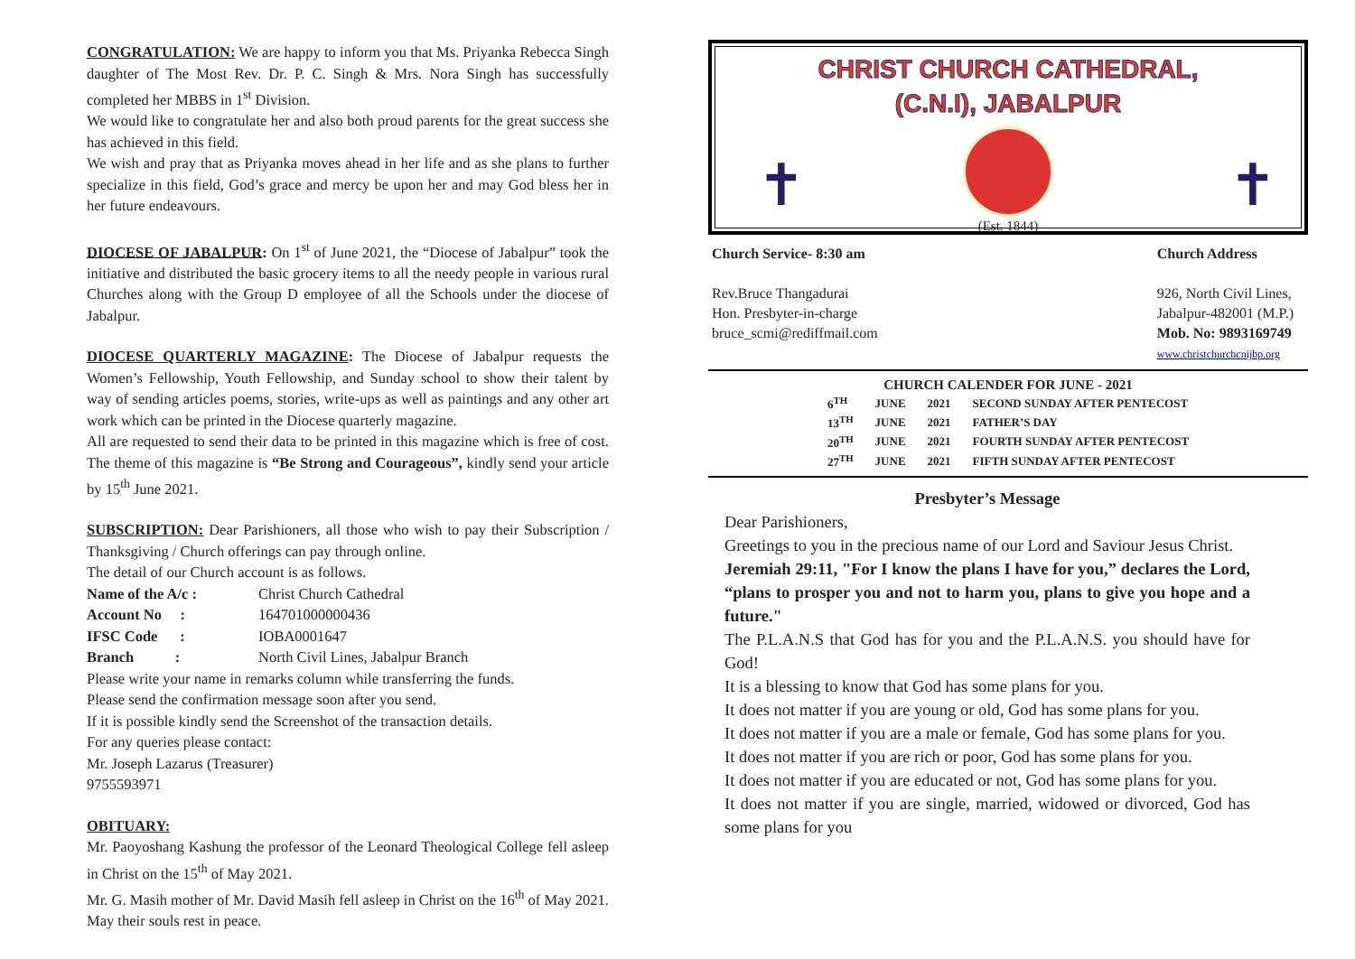CONGRATULATION: We are happy to inform you that Ms. Priyanka Rebecca Singh daughter of The Most Rev. Dr. P. C. Singh & Mrs. Nora Singh has successfully completed her MBBS in 1<sup>st</sup> Division.
We would like to congratulate her and also both proud parents for the great success she has achieved in this field.
We wish and pray that as Priyanka moves ahead in her life and as she plans to further specialize in this field, God’s grace and mercy be upon her and may God bless her in her future endeavours.
DIOCESE OF JABALPUR: On 1<sup>st</sup> of June 2021, the “Diocese of Jabalpur” took the initiative and distributed the basic grocery items to all the needy people in various rural Churches along with the Group D employee of all the Schools under the diocese of Jabalpur.
DIOCESE QUARTERLY MAGAZINE: The Diocese of Jabalpur requests the Women’s Fellowship, Youth Fellowship, and Sunday school to show their talent by way of sending articles poems, stories, write-ups as well as paintings and any other art work which can be printed in the Diocese quarterly magazine.
All are requested to send their data to be printed in this magazine which is free of cost. The theme of this magazine is “Be Strong and Courageous”, kindly send your article by 15<sup>th</sup> June 2021.
SUBSCRIPTION: Dear Parishioners, all those who wish to pay their Subscription / Thanksgiving / Church offerings can pay through online.
The detail of our Church account is as follows.
| Name of the A/c : | Christ Church Cathedral |
| Account No : | 164701000000436 |
| IFSC Code : | IOBA0001647 |
| Branch : | North Civil Lines, Jabalpur Branch |
Please write your name in remarks column while transferring the funds.
Please send the confirmation message soon after you send.
If it is possible kindly send the Screenshot of the transaction details.
For any queries please contact:
Mr. Joseph Lazarus (Treasurer)
9755593971
OBITUARY:
Mr. Paoyoshang Kashung the professor of the Leonard Theological College fell asleep in Christ on the 15<sup>th</sup> of May 2021.
Mr. G. Masih mother of Mr. David Masih fell asleep in Christ on the 16<sup>th</sup> of May 2021. May their souls rest in peace.
CHRIST CHURCH CATHEDRAL,
(C.N.I), JABALPUR
✝ ✝
(Est. 1844)
Church Service- 8:30 am
Rev.Bruce Thangadurai
Hon. Presbyter-in-charge
bruce_scmi@rediffmail.com
Church Address
926, North Civil Lines,
Jabalpur-482001 (M.P.)
Mob. No: 9893169749
www.christchurchcnijbp.org
| CHURCH CALENDER FOR JUNE - 2021 | | | |
| --- | --- | --- | --- |
| 6<sup>TH</sup> | JUNE | 2021 | SECOND SUNDAY AFTER PENTECOST |
| 13<sup>TH</sup> | JUNE | 2021 | FATHER’S DAY |
| 20<sup>TH</sup> | JUNE | 2021 | FOURTH SUNDAY AFTER PENTECOST |
| 27<sup>TH</sup> | JUNE | 2021 | FIFTH SUNDAY AFTER PENTECOST |
Presbyter’s Message
Dear Parishioners,
Greetings to you in the precious name of our Lord and Saviour Jesus Christ.
Jeremiah 29:11, "For I know the plans I have for you,” declares the Lord, “plans to prosper you and not to harm you, plans to give you hope and a future."
The P.L.A.N.S that God has for you and the P.L.A.N.S. you should have for God!
It is a blessing to know that God has some plans for you.
It does not matter if you are young or old, God has some plans for you.
It does not matter if you are a male or female, God has some plans for you.
It does not matter if you are rich or poor, God has some plans for you.
It does not matter if you are educated or not, God has some plans for you.
It does not matter if you are single, married, widowed or divorced, God has some plans for you